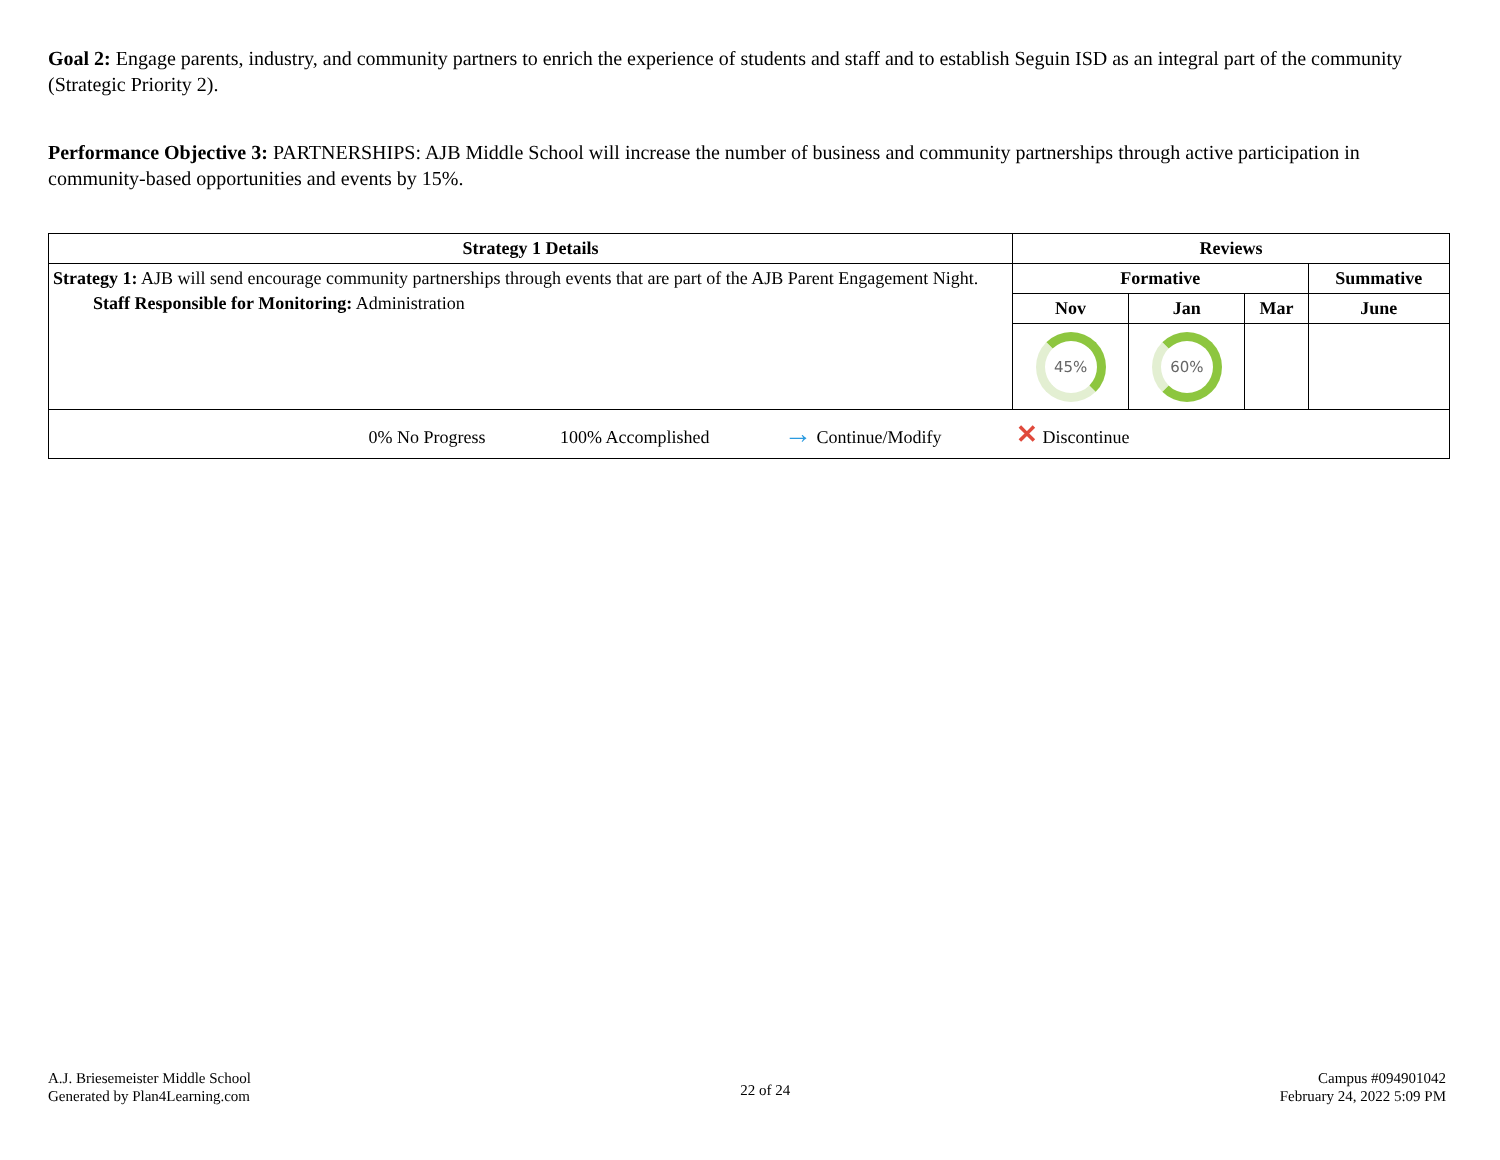Goal 2: Engage parents, industry, and community partners to enrich the experience of students and staff and to establish Seguin ISD as an integral part of the community (Strategic Priority 2).
Performance Objective 3: PARTNERSHIPS: AJB Middle School will increase the number of business and community partnerships through active participation in community-based opportunities and events by 15%.
| Strategy 1 Details | Reviews | | | |
| --- | --- | --- | --- | --- |
| Strategy 1: AJB will send encourage community partnerships through events that are part of the AJB Parent Engagement Night. Staff Responsible for Monitoring: Administration | Formative | | | Summative |
| | Nov | Jan | Mar | June |
| | 45% | 60% | | |
| 0% No Progress 100% Accomplished → Continue/Modify ✕ Discontinue | | | | |
A.J. Briesemeister Middle School
Generated by Plan4Learning.com
22 of 24
Campus #094901042
February 24, 2022 5:09 PM